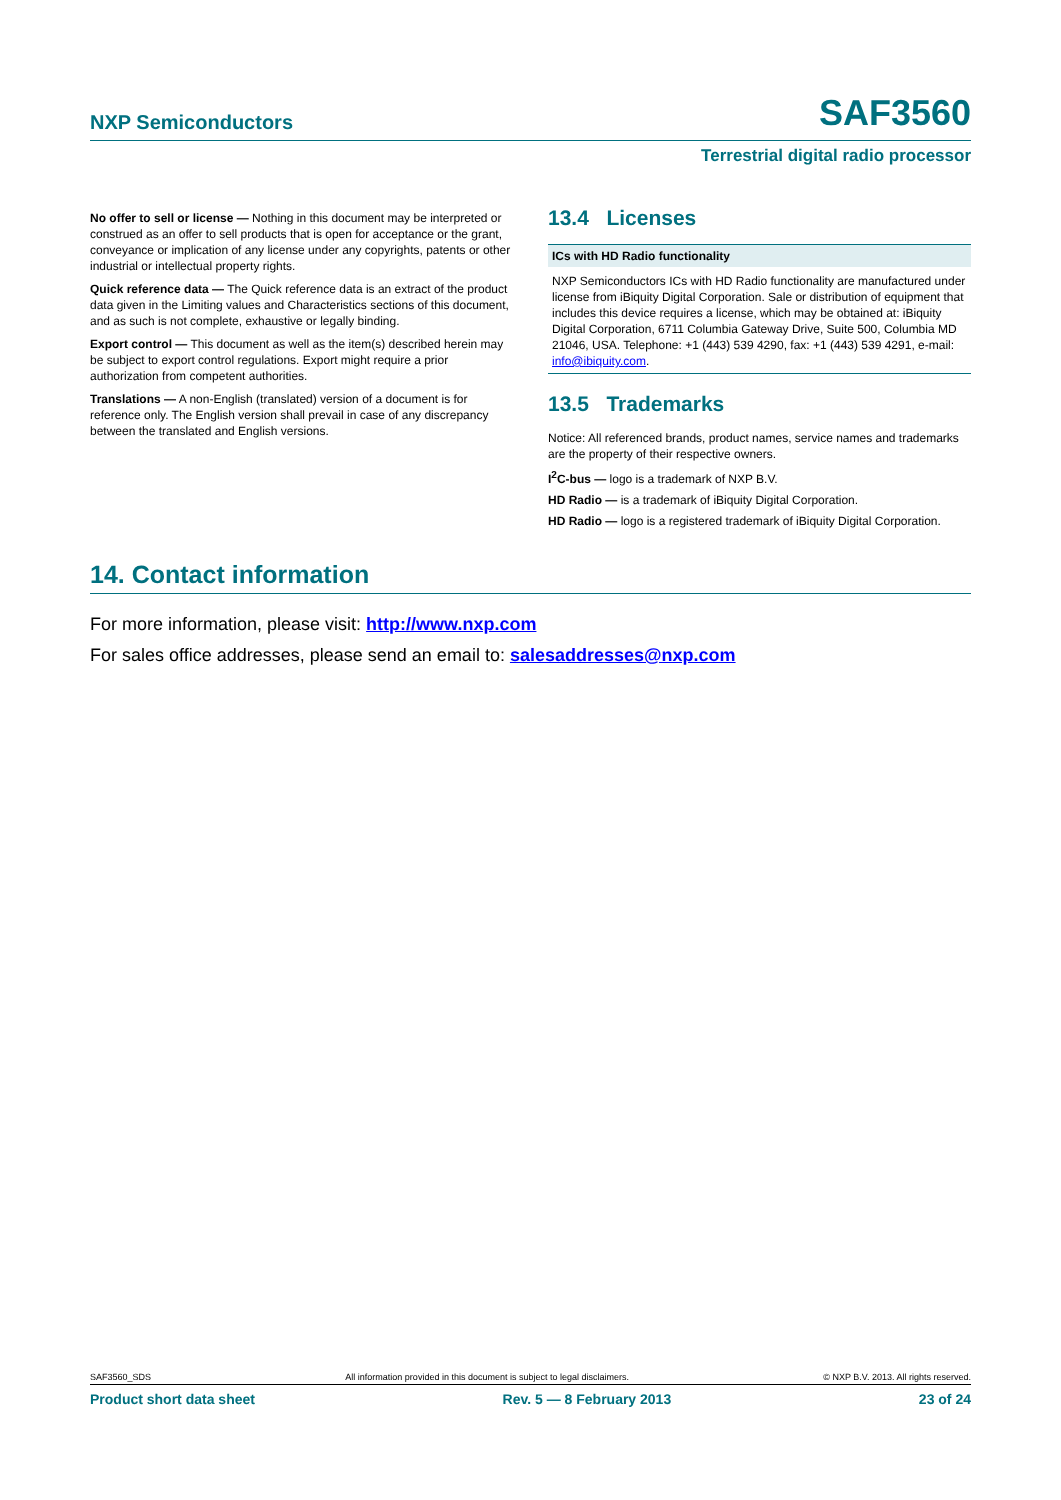NXP Semiconductors SAF3560
Terrestrial digital radio processor
No offer to sell or license — Nothing in this document may be interpreted or construed as an offer to sell products that is open for acceptance or the grant, conveyance or implication of any license under any copyrights, patents or other industrial or intellectual property rights.
Quick reference data — The Quick reference data is an extract of the product data given in the Limiting values and Characteristics sections of this document, and as such is not complete, exhaustive or legally binding.
Export control — This document as well as the item(s) described herein may be subject to export control regulations. Export might require a prior authorization from competent authorities.
Translations — A non-English (translated) version of a document is for reference only. The English version shall prevail in case of any discrepancy between the translated and English versions.
13.4 Licenses
ICs with HD Radio functionality
NXP Semiconductors ICs with HD Radio functionality are manufactured under license from iBiquity Digital Corporation. Sale or distribution of equipment that includes this device requires a license, which may be obtained at: iBiquity Digital Corporation, 6711 Columbia Gateway Drive, Suite 500, Columbia MD 21046, USA. Telephone: +1 (443) 539 4290, fax: +1 (443) 539 4291, e-mail: info@ibiquity.com.
13.5 Trademarks
Notice: All referenced brands, product names, service names and trademarks are the property of their respective owners.
I<sup>2</sup>C-bus — logo is a trademark of NXP B.V.
HD Radio — is a trademark of iBiquity Digital Corporation.
HD Radio — logo is a registered trademark of iBiquity Digital Corporation.
14. Contact information
For more information, please visit: http://www.nxp.com
For sales office addresses, please send an email to: salesaddresses@nxp.com
SAF3560_SDS All information provided in this document is subject to legal disclaimers. © NXP B.V. 2013. All rights reserved.
Product short data sheet Rev. 5 — 8 February 2013 23 of 24